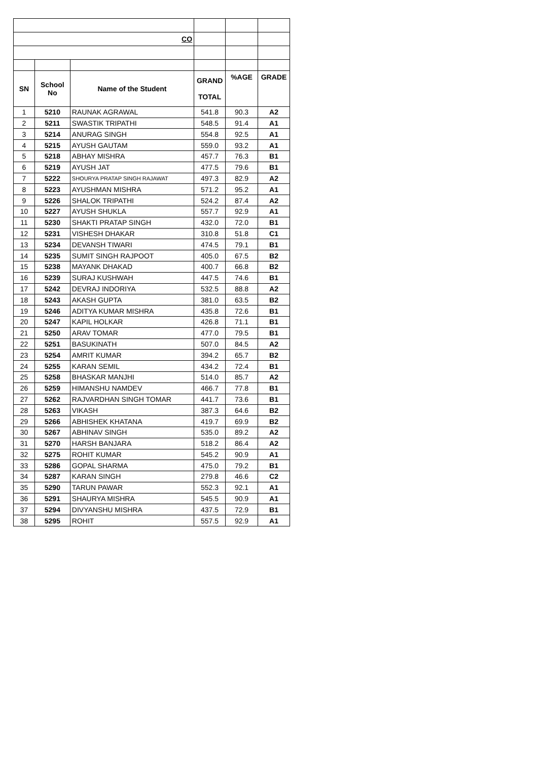| CO | | | | | |
| SN | School No | Name of the Student | GRAND TOTAL | %AGE | GRADE |
| 1 | 5210 | RAUNAK AGRAWAL | 541.8 | 90.3 | A2 |
| 2 | 5211 | SWASTIK TRIPATHI | 548.5 | 91.4 | A1 |
| 3 | 5214 | ANURAG SINGH | 554.8 | 92.5 | A1 |
| 4 | 5215 | AYUSH GAUTAM | 559.0 | 93.2 | A1 |
| 5 | 5218 | ABHAY MISHRA | 457.7 | 76.3 | B1 |
| 6 | 5219 | AYUSH JAT | 477.5 | 79.6 | B1 |
| 7 | 5222 | SHOURYA PRATAP SINGH RAJAWAT | 497.3 | 82.9 | A2 |
| 8 | 5223 | AYUSHMAN MISHRA | 571.2 | 95.2 | A1 |
| 9 | 5226 | SHALOK TRIPATHI | 524.2 | 87.4 | A2 |
| 10 | 5227 | AYUSH SHUKLA | 557.7 | 92.9 | A1 |
| 11 | 5230 | SHAKTI PRATAP SINGH | 432.0 | 72.0 | B1 |
| 12 | 5231 | VISHESH DHAKAR | 310.8 | 51.8 | C1 |
| 13 | 5234 | DEVANSH TIWARI | 474.5 | 79.1 | B1 |
| 14 | 5235 | SUMIT SINGH RAJPOOT | 405.0 | 67.5 | B2 |
| 15 | 5238 | MAYANK DHAKAD | 400.7 | 66.8 | B2 |
| 16 | 5239 | SURAJ KUSHWAH | 447.5 | 74.6 | B1 |
| 17 | 5242 | DEVRAJ INDORIYA | 532.5 | 88.8 | A2 |
| 18 | 5243 | AKASH GUPTA | 381.0 | 63.5 | B2 |
| 19 | 5246 | ADITYA KUMAR MISHRA | 435.8 | 72.6 | B1 |
| 20 | 5247 | KAPIL HOLKAR | 426.8 | 71.1 | B1 |
| 21 | 5250 | ARAV TOMAR | 477.0 | 79.5 | B1 |
| 22 | 5251 | BASUKINATH | 507.0 | 84.5 | A2 |
| 23 | 5254 | AMRIT KUMAR | 394.2 | 65.7 | B2 |
| 24 | 5255 | KARAN SEMIL | 434.2 | 72.4 | B1 |
| 25 | 5258 | BHASKAR MANJHI | 514.0 | 85.7 | A2 |
| 26 | 5259 | HIMANSHU NAMDEV | 466.7 | 77.8 | B1 |
| 27 | 5262 | RAJVARDHAN SINGH TOMAR | 441.7 | 73.6 | B1 |
| 28 | 5263 | VIKASH | 387.3 | 64.6 | B2 |
| 29 | 5266 | ABHISHEK KHATANA | 419.7 | 69.9 | B2 |
| 30 | 5267 | ABHINAV SINGH | 535.0 | 89.2 | A2 |
| 31 | 5270 | HARSH BANJARA | 518.2 | 86.4 | A2 |
| 32 | 5275 | ROHIT KUMAR | 545.2 | 90.9 | A1 |
| 33 | 5286 | GOPAL SHARMA | 475.0 | 79.2 | B1 |
| 34 | 5287 | KARAN SINGH | 279.8 | 46.6 | C2 |
| 35 | 5290 | TARUN PAWAR | 552.3 | 92.1 | A1 |
| 36 | 5291 | SHAURYA MISHRA | 545.5 | 90.9 | A1 |
| 37 | 5294 | DIVYANSHU MISHRA | 437.5 | 72.9 | B1 |
| 38 | 5295 | ROHIT | 557.5 | 92.9 | A1 |